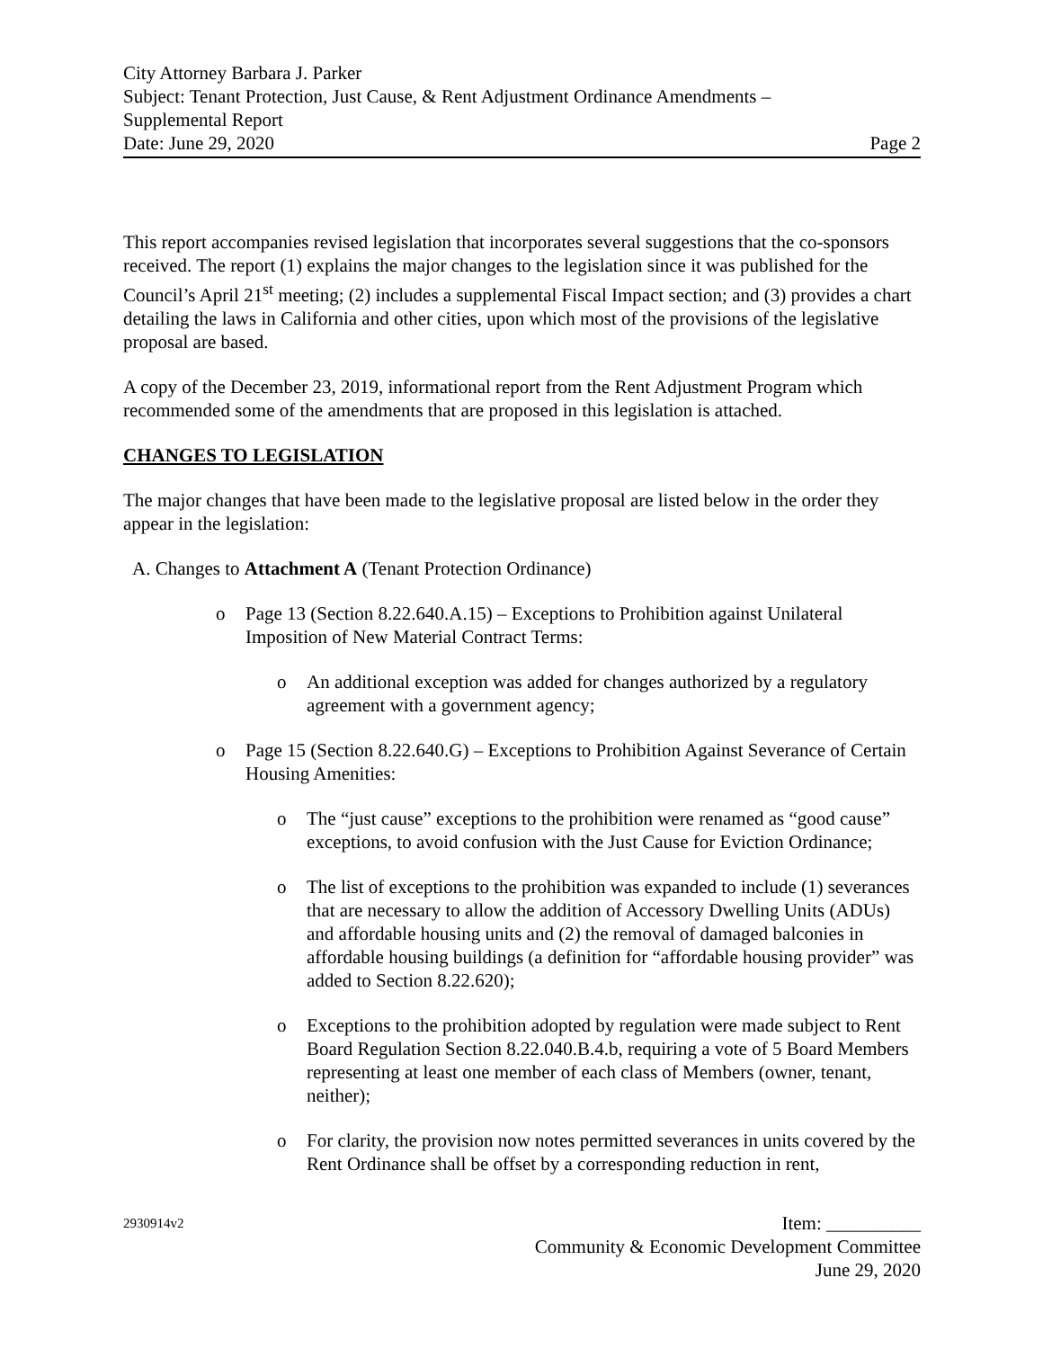City Attorney Barbara J. Parker
Subject: Tenant Protection, Just Cause, & Rent Adjustment Ordinance Amendments –
Supplemental Report
Date: June 29, 2020 Page 2
This report accompanies revised legislation that incorporates several suggestions that the co-sponsors received. The report (1) explains the major changes to the legislation since it was published for the Council’s April 21<sup>st</sup> meeting; (2) includes a supplemental Fiscal Impact section; and (3) provides a chart detailing the laws in California and other cities, upon which most of the provisions of the legislative proposal are based.
A copy of the December 23, 2019, informational report from the Rent Adjustment Program which recommended some of the amendments that are proposed in this legislation is attached.
CHANGES TO LEGISLATION
The major changes that have been made to the legislative proposal are listed below in the order they appear in the legislation:
A. Changes to Attachment A (Tenant Protection Ordinance)
o Page 13 (Section 8.22.640.A.15) – Exceptions to Prohibition against Unilateral Imposition of New Material Contract Terms:
o An additional exception was added for changes authorized by a regulatory agreement with a government agency;
o Page 15 (Section 8.22.640.G) – Exceptions to Prohibition Against Severance of Certain Housing Amenities:
o The “just cause” exceptions to the prohibition were renamed as “good cause” exceptions, to avoid confusion with the Just Cause for Eviction Ordinance;
o The list of exceptions to the prohibition was expanded to include (1) severances that are necessary to allow the addition of Accessory Dwelling Units (ADUs) and affordable housing units and (2) the removal of damaged balconies in affordable housing buildings (a definition for “affordable housing provider” was added to Section 8.22.620);
o Exceptions to the prohibition adopted by regulation were made subject to Rent Board Regulation Section 8.22.040.B.4.b, requiring a vote of 5 Board Members representing at least one member of each class of Members (owner, tenant, neither);
o For clarity, the provision now notes permitted severances in units covered by the Rent Ordinance shall be offset by a corresponding reduction in rent,
2930914v2 Item: __________
Community & Economic Development Committee
June 29, 2020